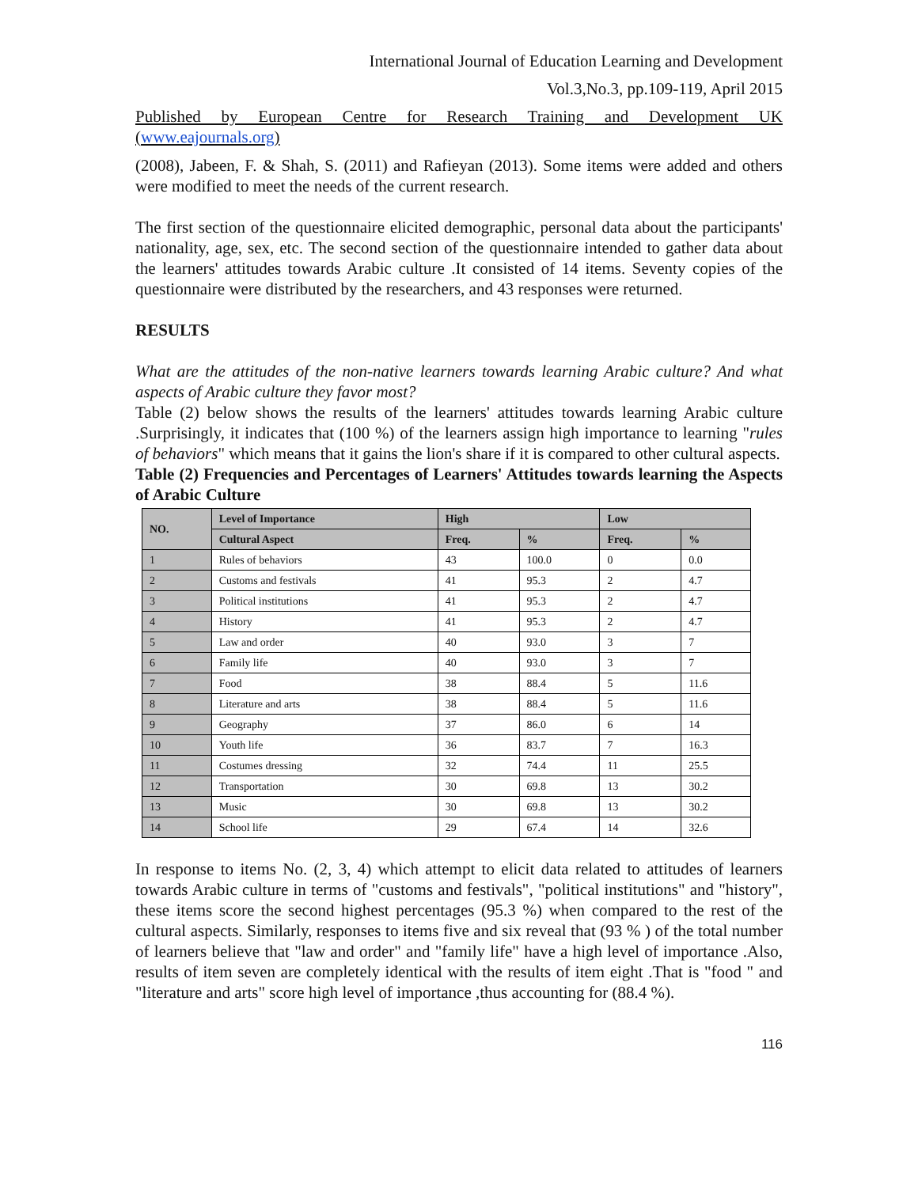International Journal of Education Learning and Development
Vol.3,No.3, pp.109-119, April 2015
Published by European Centre for Research Training and Development UK (www.eajournals.org)
(2008), Jabeen, F. & Shah, S. (2011) and Rafieyan (2013). Some items were added and others were modified to meet the needs of the current research.
The first section of the questionnaire elicited demographic, personal data about the participants' nationality, age, sex, etc. The second section of the questionnaire intended to gather data about the learners' attitudes towards Arabic culture .It consisted of 14 items. Seventy copies of the questionnaire were distributed by the researchers, and 43 responses were returned.
RESULTS
What are the attitudes of the non-native learners towards learning Arabic culture? And what aspects of Arabic culture they favor most?
Table (2) below shows the results of the learners' attitudes towards learning Arabic culture .Surprisingly, it indicates that (100 %) of the learners assign high importance to learning "rules of behaviors" which means that it gains the lion's share if it is compared to other cultural aspects.
Table (2) Frequencies and Percentages of Learners' Attitudes towards learning the Aspects of Arabic Culture
| NO. | Level of Importance | High | | Low | |
| --- | --- | --- | --- | --- | --- |
| | Cultural Aspect | Freq. | % | Freq. | % |
| 1 | Rules of behaviors | 43 | 100.0 | 0 | 0.0 |
| 2 | Customs and festivals | 41 | 95.3 | 2 | 4.7 |
| 3 | Political institutions | 41 | 95.3 | 2 | 4.7 |
| 4 | History | 41 | 95.3 | 2 | 4.7 |
| 5 | Law and order | 40 | 93.0 | 3 | 7 |
| 6 | Family life | 40 | 93.0 | 3 | 7 |
| 7 | Food | 38 | 88.4 | 5 | 11.6 |
| 8 | Literature and arts | 38 | 88.4 | 5 | 11.6 |
| 9 | Geography | 37 | 86.0 | 6 | 14 |
| 10 | Youth life | 36 | 83.7 | 7 | 16.3 |
| 11 | Costumes dressing | 32 | 74.4 | 11 | 25.5 |
| 12 | Transportation | 30 | 69.8 | 13 | 30.2 |
| 13 | Music | 30 | 69.8 | 13 | 30.2 |
| 14 | School life | 29 | 67.4 | 14 | 32.6 |
In response to items No. (2, 3, 4) which attempt to elicit data related to attitudes of learners towards Arabic culture in terms of "customs and festivals", "political institutions" and "history", these items score the second highest percentages (95.3 %) when compared to the rest of the cultural aspects. Similarly, responses to items five and six reveal that (93 % ) of the total number of learners believe that "law and order" and "family life" have a high level of importance .Also, results of item seven are completely identical with the results of item eight .That is "food " and "literature and arts" score high level of importance ,thus accounting for (88.4 %).
116